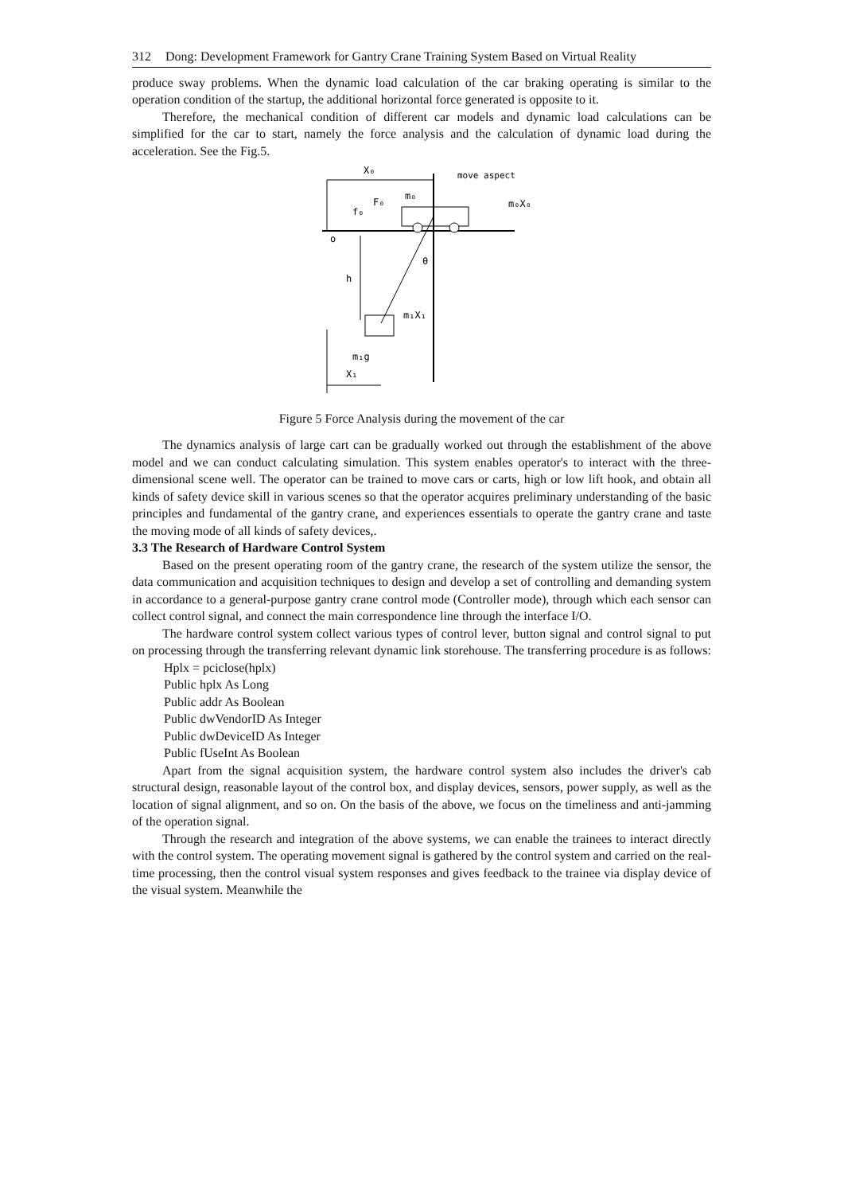312 Dong: Development Framework for Gantry Crane Training System Based on Virtual Reality
produce sway problems. When the dynamic load calculation of the car braking operating is similar to the operation condition of the startup, the additional horizontal force generated is opposite to it.
Therefore, the mechanical condition of different car models and dynamic load calculations can be simplified for the car to start, namely the force analysis and the calculation of dynamic load during the acceleration. See the Fig.5.
X₀
move aspect
m₀
F₀
f₀
m₀X₀
o
h
θ
m₁X₁
m₁g
X₁
Figure 5 Force Analysis during the movement of the car
The dynamics analysis of large cart can be gradually worked out through the establishment of the above model and we can conduct calculating simulation. This system enables operator's to interact with the three-dimensional scene well. The operator can be trained to move cars or carts, high or low lift hook, and obtain all kinds of safety device skill in various scenes so that the operator acquires preliminary understanding of the basic principles and fundamental of the gantry crane, and experiences essentials to operate the gantry crane and taste the moving mode of all kinds of safety devices,.
3.3 The Research of Hardware Control System
Based on the present operating room of the gantry crane, the research of the system utilize the sensor, the data communication and acquisition techniques to design and develop a set of controlling and demanding system in accordance to a general-purpose gantry crane control mode (Controller mode), through which each sensor can collect control signal, and connect the main correspondence line through the interface I/O.
The hardware control system collect various types of control lever, button signal and control signal to put on processing through the transferring relevant dynamic link storehouse. The transferring procedure is as follows:
Hplx = pciclose(hplx)
Public hplx As Long
Public addr As Boolean
Public dwVendorID As Integer
Public dwDeviceID As Integer
Public fUseInt As Boolean
Apart from the signal acquisition system, the hardware control system also includes the driver's cab structural design, reasonable layout of the control box, and display devices, sensors, power supply, as well as the location of signal alignment, and so on. On the basis of the above, we focus on the timeliness and anti-jamming of the operation signal.
Through the research and integration of the above systems, we can enable the trainees to interact directly with the control system. The operating movement signal is gathered by the control system and carried on the real-time processing, then the control visual system responses and gives feedback to the trainee via display device of the visual system. Meanwhile the